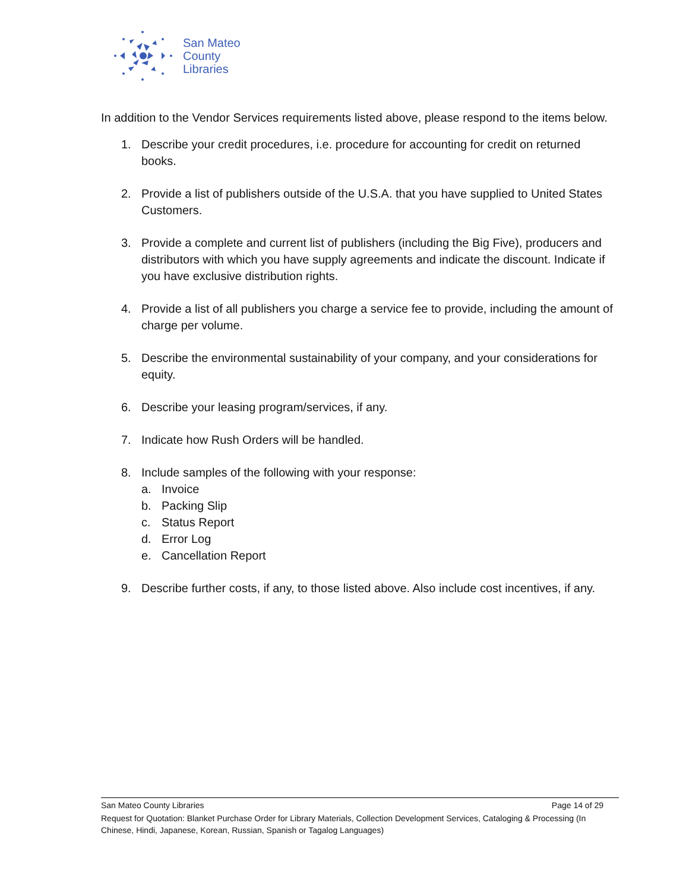San Mateo
County
Libraries
In addition to the Vendor Services requirements listed above, please respond to the items below.
1. Describe your credit procedures, i.e. procedure for accounting for credit on returned books.
2. Provide a list of publishers outside of the U.S.A. that you have supplied to United States Customers.
3. Provide a complete and current list of publishers (including the Big Five), producers and distributors with which you have supply agreements and indicate the discount. Indicate if you have exclusive distribution rights.
4. Provide a list of all publishers you charge a service fee to provide, including the amount of charge per volume.
5. Describe the environmental sustainability of your company, and your considerations for equity.
6. Describe your leasing program/services, if any.
7. Indicate how Rush Orders will be handled.
8. Include samples of the following with your response:
a. Invoice
b. Packing Slip
c. Status Report
d. Error Log
e. Cancellation Report
9. Describe further costs, if any, to those listed above. Also include cost incentives, if any.
San Mateo County Libraries Page 14 of 29
Request for Quotation: Blanket Purchase Order for Library Materials, Collection Development Services, Cataloging & Processing (In Chinese, Hindi, Japanese, Korean, Russian, Spanish or Tagalog Languages)